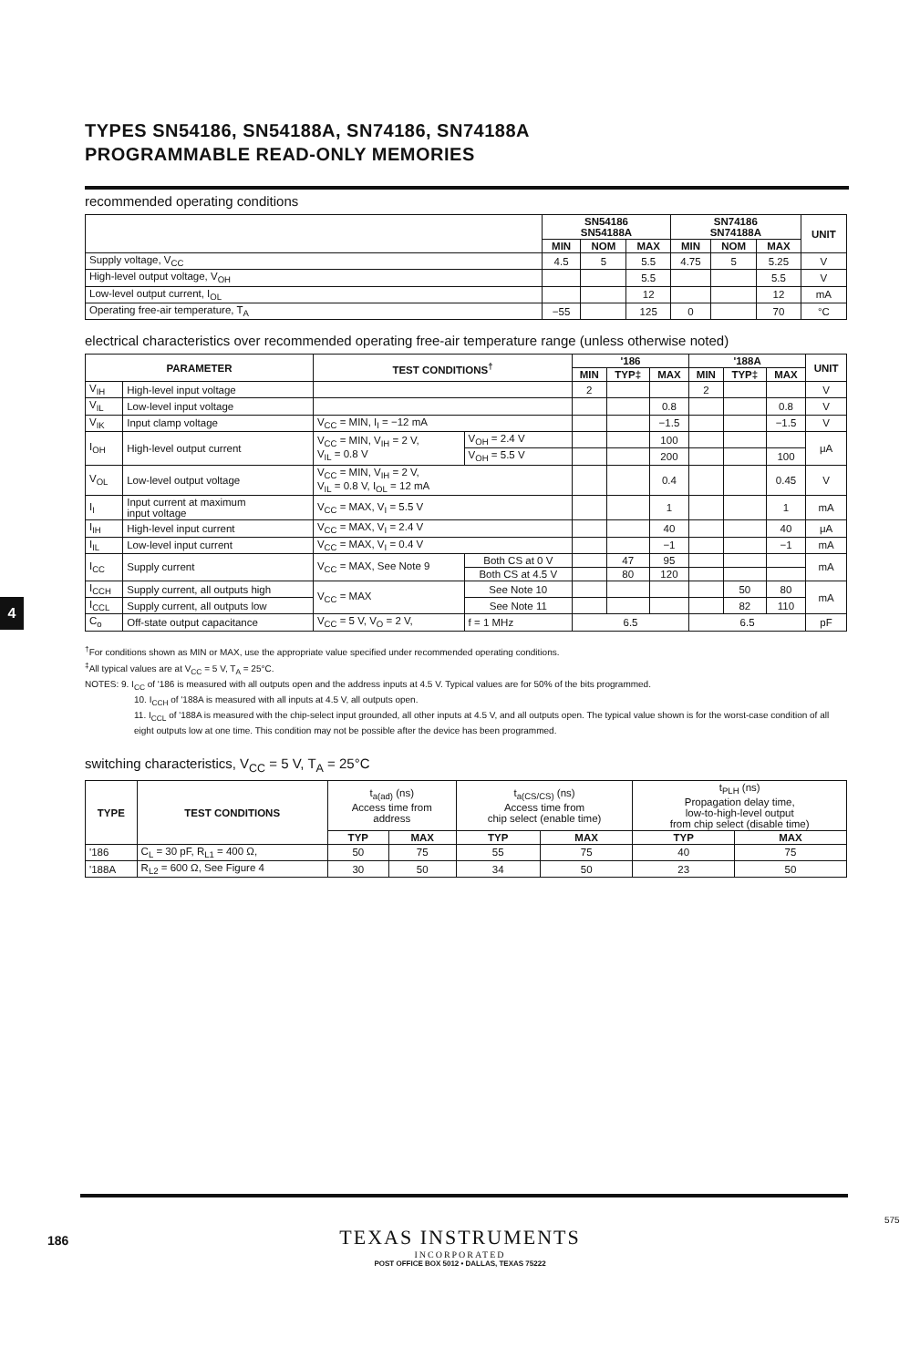4
TYPES SN54186, SN54188A, SN74186, SN74188A
PROGRAMMABLE READ-ONLY MEMORIES
recommended operating conditions
| | SN54186 SN54188A | | | SN74186 SN74188A | | | UNIT |
| --- | --- | --- | --- | --- | --- | --- | --- |
| | MIN | NOM | MAX | MIN | NOM | MAX | |
| Supply voltage, V<sub>CC</sub> | 4.5 | 5 | 5.5 | 4.75 | 5 | 5.25 | V |
| High-level output voltage, V<sub>OH</sub> | | | 5.5 | | | 5.5 | V |
| Low-level output current, I<sub>OL</sub> | | | 12 | | | 12 | mA |
| Operating free-air temperature, T<sub>A</sub> | −55 | | 125 | 0 | | 70 | °C |
electrical characteristics over recommended operating free-air temperature range (unless otherwise noted)
| PARAMETER | | TEST CONDITIONS<sup>†</sup> | | '186 | | | '188A | | | UNIT |
| --- | --- | --- | --- | --- | --- | --- | --- | --- | --- | --- |
| | | | | MIN | TYP‡ | MAX | MIN | TYP‡ | MAX | |
| V<sub>IH</sub> | High-level input voltage | | | 2 | | | 2 | | | V |
| V<sub>IL</sub> | Low-level input voltage | | | | | 0.8 | | | 0.8 | V |
| V<sub>IK</sub> | Input clamp voltage | V<sub>CC</sub> = MIN, I<sub>I</sub> = −12 mA | | | | −1.5 | | | −1.5 | V |
| I<sub>OH</sub> | High-level output current | V<sub>CC</sub> = MIN, V<sub>IH</sub> = 2 V, V<sub>IL</sub> = 0.8 V | V<sub>OH</sub> = 2.4 V | | | 100 | | | | μA |
| | | | V<sub>OH</sub> = 5.5 V | | | 200 | | | 100 | |
| V<sub>OL</sub> | Low-level output voltage | V<sub>CC</sub> = MIN, V<sub>IH</sub> = 2 V, V<sub>IL</sub> = 0.8 V, I<sub>OL</sub> = 12 mA | | | | 0.4 | | | 0.45 | V |
| I<sub>I</sub> | Input current at maximum input voltage | V<sub>CC</sub> = MAX, V<sub>I</sub> = 5.5 V | | | | 1 | | | 1 | mA |
| I<sub>IH</sub> | High-level input current | V<sub>CC</sub> = MAX, V<sub>I</sub> = 2.4 V | | | | 40 | | | 40 | μA |
| I<sub>IL</sub> | Low-level input current | V<sub>CC</sub> = MAX, V<sub>I</sub> = 0.4 V | | | | −1 | | | −1 | mA |
| I<sub>CC</sub> | Supply current | V<sub>CC</sub> = MAX, See Note 9 | Both CS at 0 V | | 47 | 95 | | | | mA |
| | | | Both CS at 4.5 V | | 80 | 120 | | | | |
| I<sub>CCH</sub> | Supply current, all outputs high | V<sub>CC</sub> = MAX | See Note 10 | | | | | 50 | 80 | mA |
| I<sub>CCL</sub> | Supply current, all outputs low | | See Note 11 | | | | | 82 | 110 | |
| C<sub>o</sub> | Off-state output capacitance | V<sub>CC</sub> = 5 V, V<sub>O</sub> = 2 V, | f = 1 MHz | 6.5 | | | 6.5 | | | pF |
<sup>†</sup> For conditions shown as MIN or MAX, use the appropriate value specified under recommended operating conditions.
<sup>‡</sup> All typical values are at V<sub>CC</sub> = 5 V, T<sub>A</sub> = 25°C.
NOTES: 9. I<sub>CC</sub> of '186 is measured with all outputs open and the address inputs at 4.5 V. Typical values are for 50% of the bits programmed.
10. I<sub>CCH</sub> of '188A is measured with all inputs at 4.5 V, all outputs open.
11. I<sub>CCL</sub> of '188A is measured with the chip-select input grounded, all other inputs at 4.5 V, and all outputs open. The typical value shown is for the worst-case condition of all eight outputs low at one time. This condition may not be possible after the device has been programmed.
switching characteristics, V<sub>CC</sub> = 5 V, T<sub>A</sub> = 25°C
| TYPE | TEST CONDITIONS | t<sub>a(ad)</sub> (ns) Access time from address | | t<sub>a(CS/CS)</sub> (ns) Access time from chip select (enable time) | | t<sub>PLH</sub> (ns) Propagation delay time, low-to-high-level output from chip select (disable time) | |
| | | TYP | MAX | TYP | MAX | TYP | MAX |
| '186 | C<sub>L</sub> = 30 pF, R<sub>L1</sub> = 400 Ω, | 50 | 75 | 55 | 75 | 40 | 75 |
| '188A | R<sub>L2</sub> = 600 Ω, See Figure 4 | 30 | 50 | 34 | 50 | 23 | 50 |
575
186
TEXAS INSTRUMENTS
INCORPORATED
POST OFFICE BOX 5012 • DALLAS, TEXAS 75222